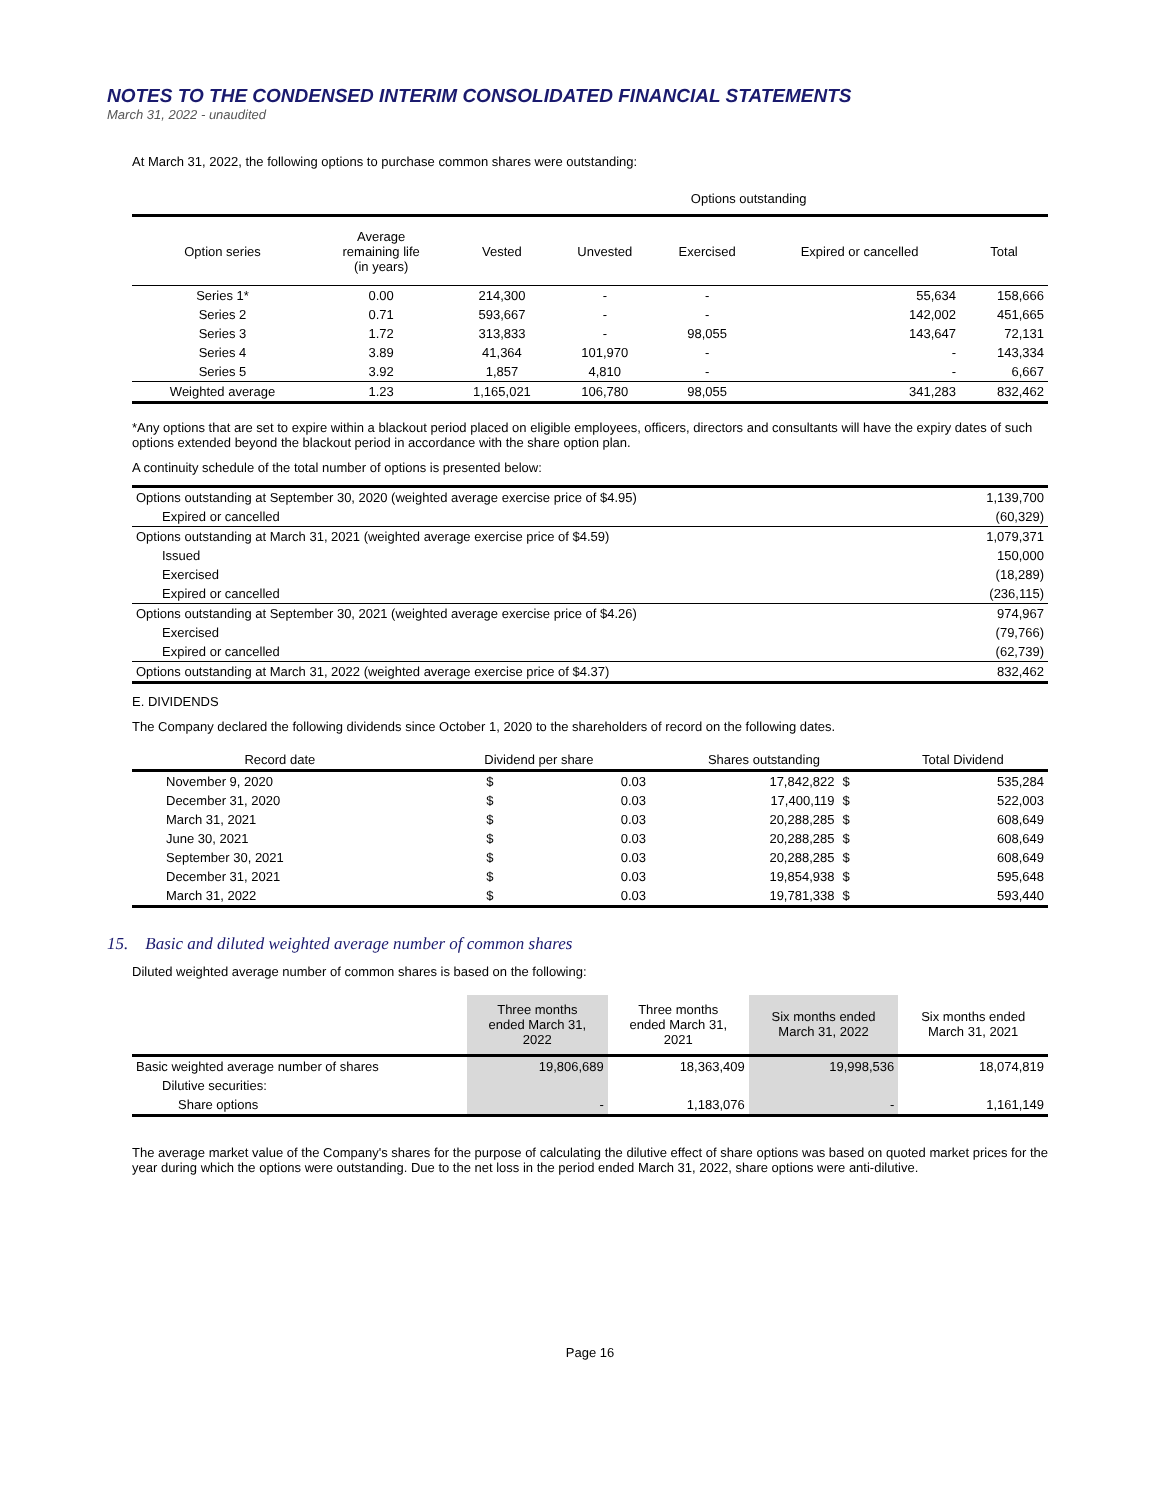NOTES TO THE CONDENSED INTERIM CONSOLIDATED FINANCIAL STATEMENTS
March 31, 2022 - unaudited
At March 31, 2022, the following options to purchase common shares were outstanding:
| | | Options outstanding | | | | |
| --- | --- | --- | --- | --- | --- | --- |
| Option series | Average remaining life (in years) | Vested | Unvested | Exercised | Expired or cancelled | Total |
| Series 1* | 0.00 | 214,300 | - | - | 55,634 | 158,666 |
| Series 2 | 0.71 | 593,667 | - | - | 142,002 | 451,665 |
| Series 3 | 1.72 | 313,833 | - | 98,055 | 143,647 | 72,131 |
| Series 4 | 3.89 | 41,364 | 101,970 | - | - | 143,334 |
| Series 5 | 3.92 | 1,857 | 4,810 | - | - | 6,667 |
| Weighted average | 1.23 | 1,165,021 | 106,780 | 98,055 | 341,283 | 832,462 |
*Any options that are set to expire within a blackout period placed on eligible employees, officers, directors and consultants will have the expiry dates of such options extended beyond the blackout period in accordance with the share option plan.
A continuity schedule of the total number of options is presented below:
| Options outstanding at September 30, 2020 (weighted average exercise price of $4.95) | 1,139,700 |
| Expired or cancelled | (60,329) |
| Options outstanding at March 31, 2021 (weighted average exercise price of $4.59) | 1,079,371 |
| Issued | 150,000 |
| Exercised | (18,289) |
| Expired or cancelled | (236,115) |
| Options outstanding at September 30, 2021 (weighted average exercise price of $4.26) | 974,967 |
| Exercised | (79,766) |
| Expired or cancelled | (62,739) |
| Options outstanding at March 31, 2022 (weighted average exercise price of $4.37) | 832,462 |
E. DIVIDENDS
The Company declared the following dividends since October 1, 2020 to the shareholders of record on the following dates.
| Record date | Dividend per share | | Shares outstanding | | Total Dividend |
| --- | --- | --- | --- | --- | --- |
| November 9, 2020 | $ | 0.03 | 17,842,822 | $ | 535,284 |
| December 31, 2020 | $ | 0.03 | 17,400,119 | $ | 522,003 |
| March 31, 2021 | $ | 0.03 | 20,288,285 | $ | 608,649 |
| June 30, 2021 | $ | 0.03 | 20,288,285 | $ | 608,649 |
| September 30, 2021 | $ | 0.03 | 20,288,285 | $ | 608,649 |
| December 31, 2021 | $ | 0.03 | 19,854,938 | $ | 595,648 |
| March 31, 2022 | $ | 0.03 | 19,781,338 | $ | 593,440 |
15. Basic and diluted weighted average number of common shares
Diluted weighted average number of common shares is based on the following:
| | Three months ended March 31, 2022 | Three months ended March 31, 2021 | Six months ended March 31, 2022 | Six months ended March 31, 2021 |
| --- | --- | --- | --- | --- |
| Basic weighted average number of shares | 19,806,689 | 18,363,409 | 19,998,536 | 18,074,819 |
| Dilutive securities: | | | | |
| Share options | - | 1,183,076 | - | 1,161,149 |
The average market value of the Company's shares for the purpose of calculating the dilutive effect of share options was based on quoted market prices for the year during which the options were outstanding. Due to the net loss in the period ended March 31, 2022, share options were anti-dilutive.
Page 16